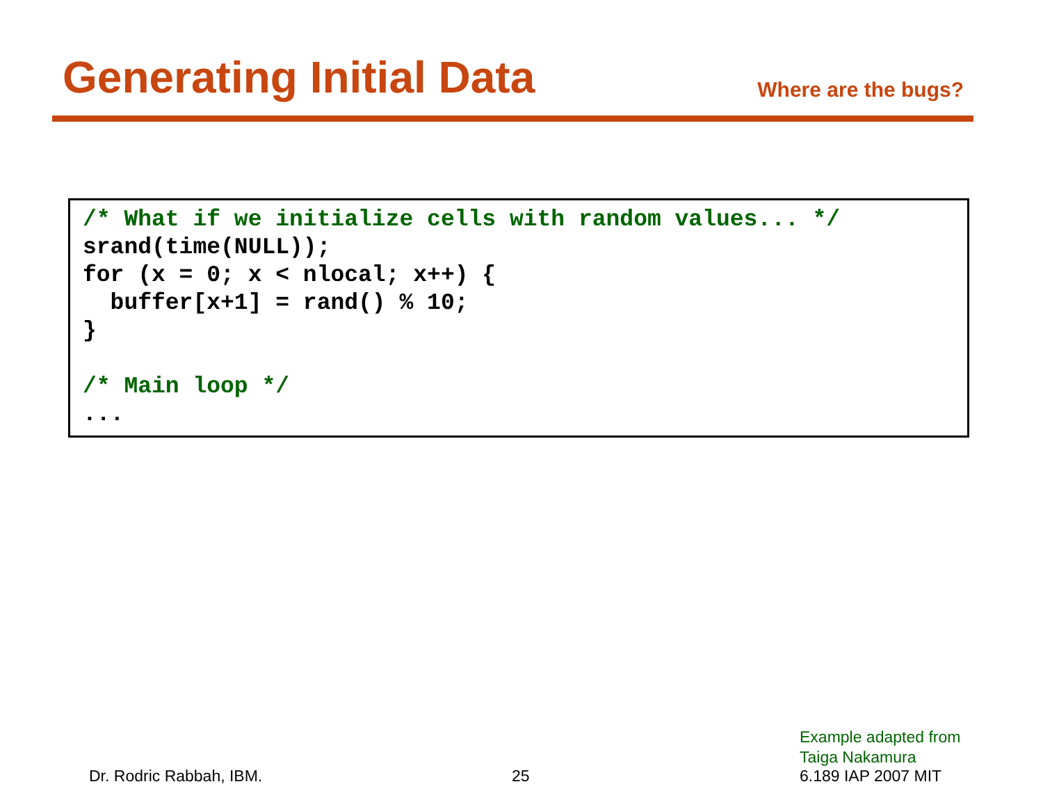Generating Initial Data
Where are the bugs?
/* What if we initialize cells with random values... */
srand(time(NULL));
for (x = 0; x < nlocal; x++) {
  buffer[x+1] = rand() % 10;
}

/* Main loop */
...
Example adapted from
Taiga Nakamura
Dr. Rodric Rabbah, IBM. 25 6.189 IAP 2007 MIT